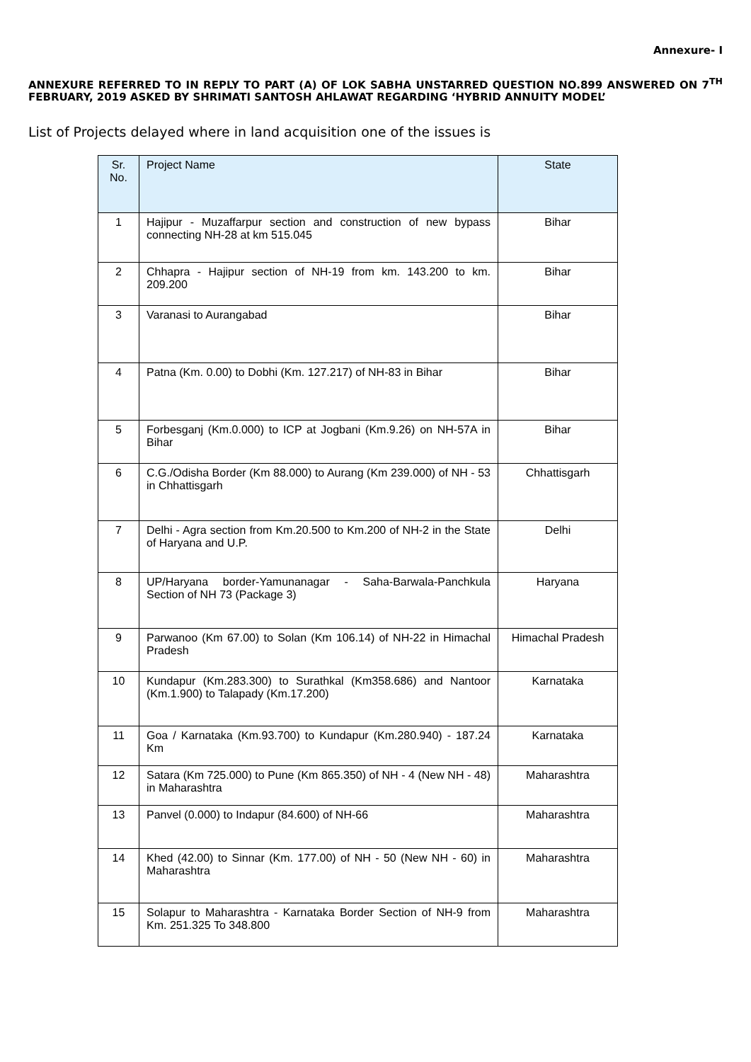Annexure- I
ANNEXURE REFERRED TO IN REPLY TO PART (A) OF LOK SABHA UNSTARRED QUESTION NO.899 ANSWERED ON 7<sup>TH</sup> FEBRUARY, 2019 ASKED BY SHRIMATI SANTOSH AHLAWAT REGARDING ‘HYBRID ANNUITY MODEL’
List of Projects delayed where in land acquisition one of the issues is
| Sr. No. | Project Name | State |
| --- | --- | --- |
| 1 | Hajipur - Muzaffarpur section and construction of new bypass connecting NH-28 at km 515.045 | Bihar |
| 2 | Chhapra - Hajipur section of NH-19 from km. 143.200 to km. 209.200 | Bihar |
| 3 | Varanasi to Aurangabad | Bihar |
| 4 | Patna (Km. 0.00) to Dobhi (Km. 127.217) of NH-83 in Bihar | Bihar |
| 5 | Forbesganj (Km.0.000) to ICP at Jogbani (Km.9.26) on NH-57A in Bihar | Bihar |
| 6 | C.G./Odisha Border (Km 88.000) to Aurang (Km 239.000) of NH - 53 in Chhattisgarh | Chhattisgarh |
| 7 | Delhi - Agra section from Km.20.500 to Km.200 of NH-2 in the State of Haryana and U.P. | Delhi |
| 8 | UP/Haryana border-Yamunanagar - Saha-Barwala-Panchkula Section of NH 73 (Package 3) | Haryana |
| 9 | Parwanoo (Km 67.00) to Solan (Km 106.14) of NH-22 in Himachal Pradesh | Himachal Pradesh |
| 10 | Kundapur (Km.283.300) to Surathkal (Km358.686) and Nantoor (Km.1.900) to Talapady (Km.17.200) | Karnataka |
| 11 | Goa / Karnataka (Km.93.700) to Kundapur (Km.280.940) - 187.24 Km | Karnataka |
| 12 | Satara (Km 725.000) to Pune (Km 865.350) of NH - 4 (New NH - 48) in Maharashtra | Maharashtra |
| 13 | Panvel (0.000) to Indapur (84.600) of NH-66 | Maharashtra |
| 14 | Khed (42.00) to Sinnar (Km. 177.00) of NH - 50 (New NH - 60) in Maharashtra | Maharashtra |
| 15 | Solapur to Maharashtra - Karnataka Border Section of NH-9 from Km. 251.325 To 348.800 | Maharashtra |